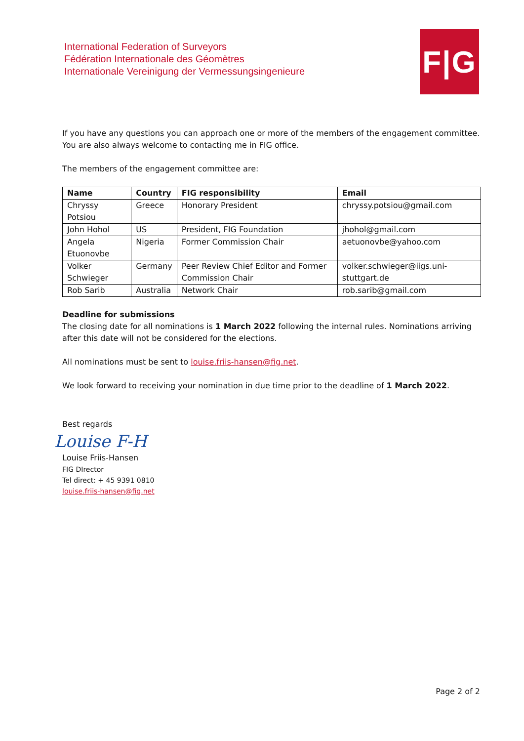International Federation of Surveyors
Fédération Internationale des Géomètres
Internationale Vereinigung der Vermessungsingenieure
F|G
If you have any questions you can approach one or more of the members of the engagement committee. You are also always welcome to contacting me in FIG office.
The members of the engagement committee are:
| Name | Country | FIG responsibility | Email |
| --- | --- | --- | --- |
| Chryssy Potsiou | Greece | Honorary President | chryssy.potsiou@gmail.com |
| John Hohol | US | President, FIG Foundation | jhohol@gmail.com |
| Angela Etuonovbe | Nigeria | Former Commission Chair | aetuonovbe@yahoo.com |
| Volker Schwieger | Germany | Peer Review Chief Editor and Former Commission Chair | volker.schwieger@iigs.uni-stuttgart.de |
| Rob Sarib | Australia | Network Chair | rob.sarib@gmail.com |
Deadline for submissions
The closing date for all nominations is 1 March 2022 following the internal rules. Nominations arriving after this date will not be considered for the elections.
All nominations must be sent to louise.friis-hansen@fig.net.
We look forward to receiving your nomination in due time prior to the deadline of 1 March 2022.
Best regards
Louise F-H
Louise Friis-Hansen
FIG DIrector
Tel direct: + 45 9391 0810
louise.friis-hansen@fig.net
Page 2 of 2